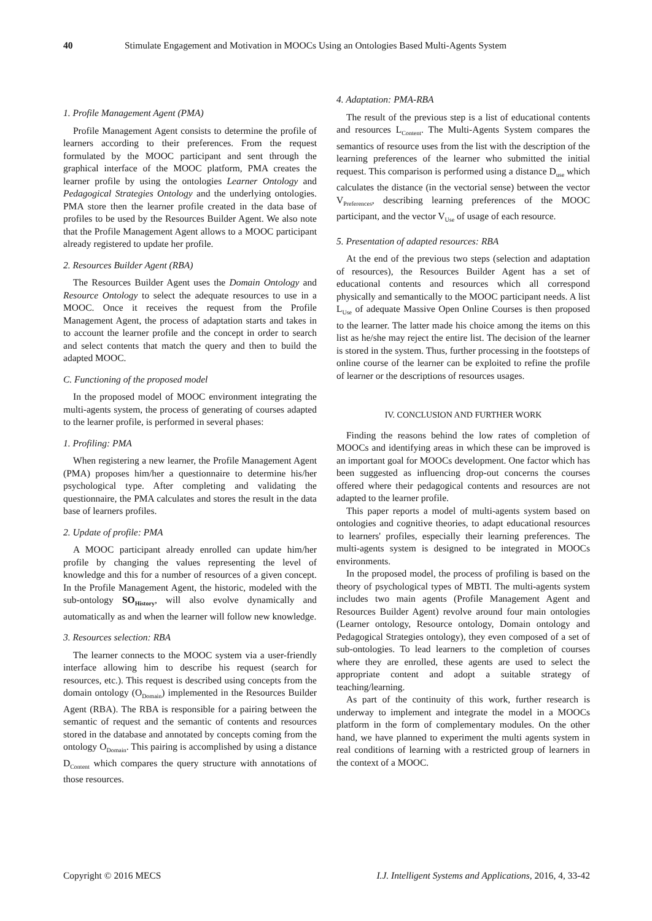40 Stimulate Engagement and Motivation in MOOCs Using an Ontologies Based Multi-Agents System
1. Profile Management Agent (PMA)
Profile Management Agent consists to determine the profile of learners according to their preferences. From the request formulated by the MOOC participant and sent through the graphical interface of the MOOC platform, PMA creates the learner profile by using the ontologies Learner Ontology and Pedagogical Strategies Ontology and the underlying ontologies. PMA store then the learner profile created in the data base of profiles to be used by the Resources Builder Agent. We also note that the Profile Management Agent allows to a MOOC participant already registered to update her profile.
2. Resources Builder Agent (RBA)
The Resources Builder Agent uses the Domain Ontology and Resource Ontology to select the adequate resources to use in a MOOC. Once it receives the request from the Profile Management Agent, the process of adaptation starts and takes in to account the learner profile and the concept in order to search and select contents that match the query and then to build the adapted MOOC.
C. Functioning of the proposed model
In the proposed model of MOOC environment integrating the multi-agents system, the process of generating of courses adapted to the learner profile, is performed in several phases:
1. Profiling: PMA
When registering a new learner, the Profile Management Agent (PMA) proposes him/her a questionnaire to determine his/her psychological type. After completing and validating the questionnaire, the PMA calculates and stores the result in the data base of learners profiles.
2. Update of profile: PMA
A MOOC participant already enrolled can update him/her profile by changing the values representing the level of knowledge and this for a number of resources of a given concept. In the Profile Management Agent, the historic, modeled with the sub-ontology SO<sub>History</sub>, will also evolve dynamically and automatically as and when the learner will follow new knowledge.
3. Resources selection: RBA
The learner connects to the MOOC system via a user-friendly interface allowing him to describe his request (search for resources, etc.). This request is described using concepts from the domain ontology (O<sub>Domain</sub>) implemented in the Resources Builder Agent (RBA). The RBA is responsible for a pairing between the semantic of request and the semantic of contents and resources stored in the database and annotated by concepts coming from the ontology O<sub>Domain</sub>. This pairing is accomplished by using a distance D<sub>Content</sub> which compares the query structure with annotations of those resources.
4. Adaptation: PMA-RBA
The result of the previous step is a list of educational contents and resources L<sub>Content</sub>. The Multi-Agents System compares the semantics of resource uses from the list with the description of the learning preferences of the learner who submitted the initial request. This comparison is performed using a distance D<sub>use</sub> which calculates the distance (in the vectorial sense) between the vector V<sub>Preferences</sub>, describing learning preferences of the MOOC participant, and the vector V<sub>Use</sub> of usage of each resource.
5. Presentation of adapted resources: RBA
At the end of the previous two steps (selection and adaptation of resources), the Resources Builder Agent has a set of educational contents and resources which all correspond physically and semantically to the MOOC participant needs. A list L<sub>Use</sub> of adequate Massive Open Online Courses is then proposed to the learner. The latter made his choice among the items on this list as he/she may reject the entire list. The decision of the learner is stored in the system. Thus, further processing in the footsteps of online course of the learner can be exploited to refine the profile of learner or the descriptions of resources usages.
IV. CONCLUSION AND FURTHER WORK
Finding the reasons behind the low rates of completion of MOOCs and identifying areas in which these can be improved is an important goal for MOOCs development. One factor which has been suggested as influencing drop-out concerns the courses offered where their pedagogical contents and resources are not adapted to the learner profile.
This paper reports a model of multi-agents system based on ontologies and cognitive theories, to adapt educational resources to learners' profiles, especially their learning preferences. The multi-agents system is designed to be integrated in MOOCs environments.
In the proposed model, the process of profiling is based on the theory of psychological types of MBTI. The multi-agents system includes two main agents (Profile Management Agent and Resources Builder Agent) revolve around four main ontologies (Learner ontology, Resource ontology, Domain ontology and Pedagogical Strategies ontology), they even composed of a set of sub-ontologies. To lead learners to the completion of courses where they are enrolled, these agents are used to select the appropriate content and adopt a suitable strategy of teaching/learning.
As part of the continuity of this work, further research is underway to implement and integrate the model in a MOOCs platform in the form of complementary modules. On the other hand, we have planned to experiment the multi agents system in real conditions of learning with a restricted group of learners in the context of a MOOC.
Copyright © 2016 MECS I.J. Intelligent Systems and Applications, 2016, 4, 33-42